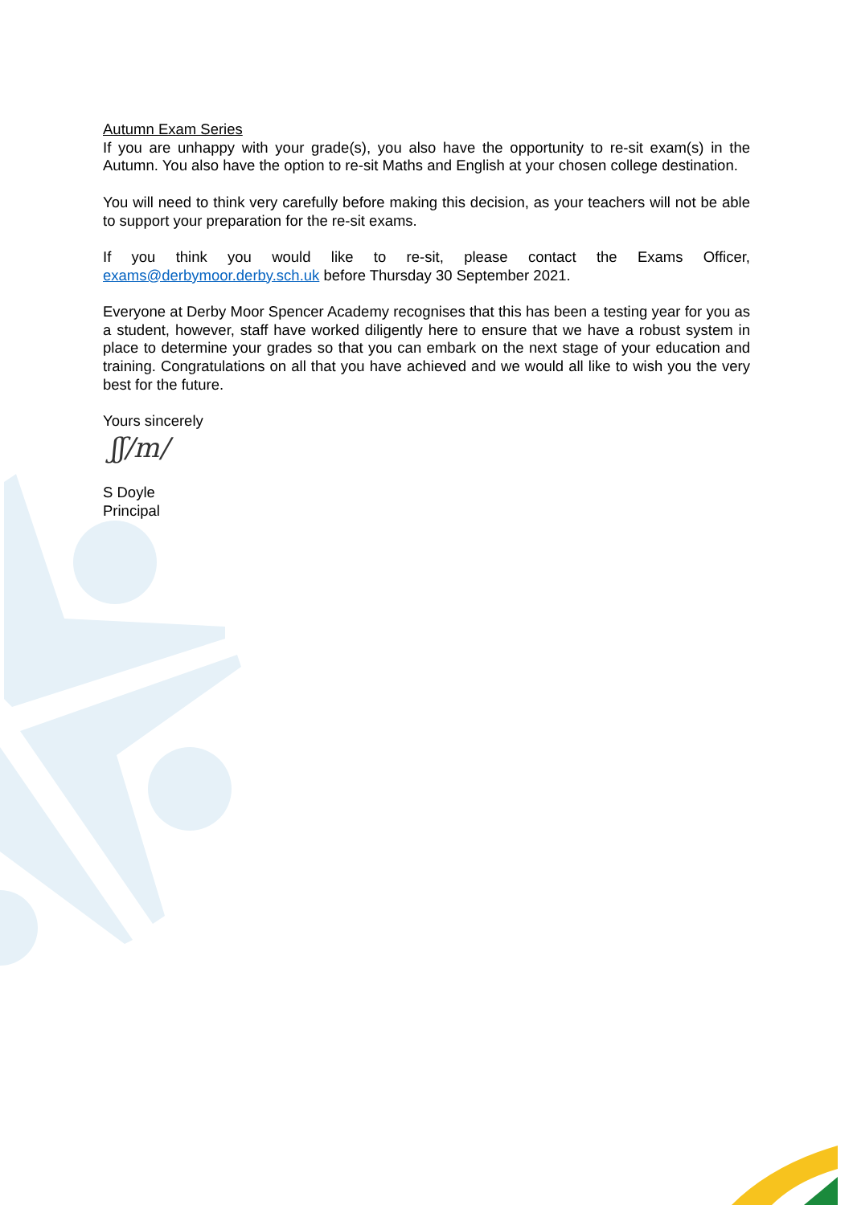Autumn Exam Series
If you are unhappy with your grade(s), you also have the opportunity to re-sit exam(s) in the Autumn. You also have the option to re-sit Maths and English at your chosen college destination.
You will need to think very carefully before making this decision, as your teachers will not be able to support your preparation for the re-sit exams.
If you think you would like to re-sit, please contact the Exams Officer, exams@derbymoor.derby.sch.uk before Thursday 30 September 2021.
Everyone at Derby Moor Spencer Academy recognises that this has been a testing year for you as a student, however, staff have worked diligently here to ensure that we have a robust system in place to determine your grades so that you can embark on the next stage of your education and training. Congratulations on all that you have achieved and we would all like to wish you the very best for the future.
Yours sincerely
ʃʃ/m/
S Doyle
Principal